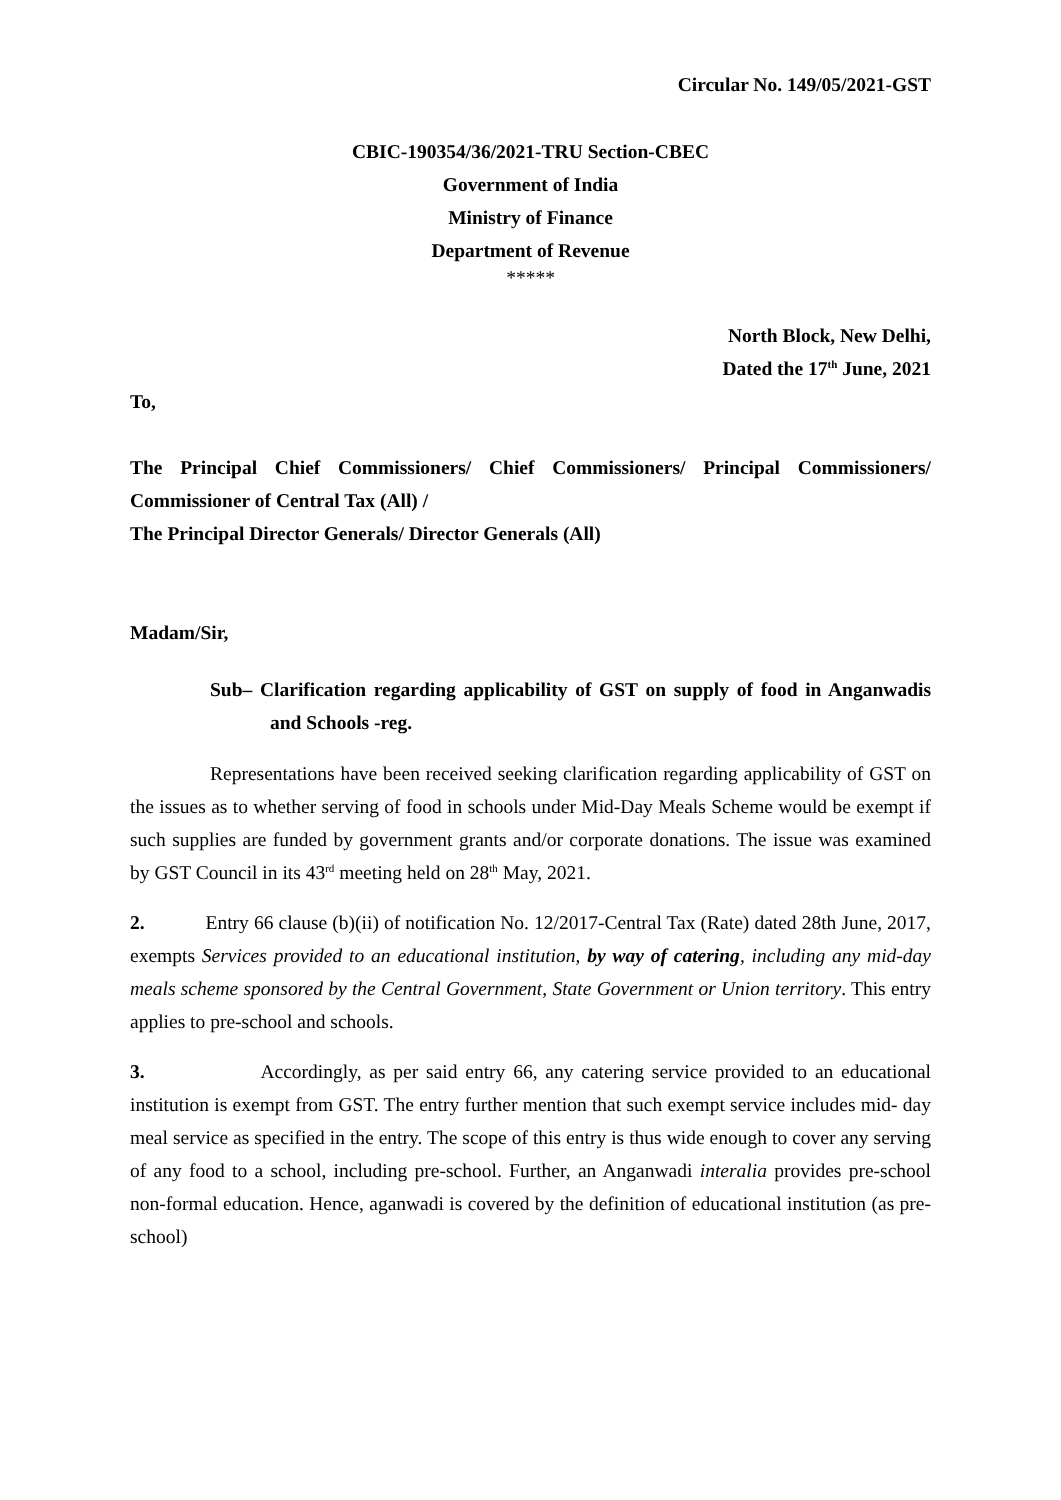Circular No. 149/05/2021-GST
CBIC-190354/36/2021-TRU Section-CBEC
Government of India
Ministry of Finance
Department of Revenue
*****
North Block, New Delhi,
Dated the 17<sup>th</sup> June, 2021
To,
The Principal Chief Commissioners/ Chief Commissioners/ Principal Commissioners/ Commissioner of Central Tax (All) /
The Principal Director Generals/ Director Generals (All)
Madam/Sir,
Sub– Clarification regarding applicability of GST on supply of food in Anganwadis and Schools -reg.
Representations have been received seeking clarification regarding applicability of GST on the issues as to whether serving of food in schools under Mid-Day Meals Scheme would be exempt if such supplies are funded by government grants and/or corporate donations. The issue was examined by GST Council in its 43<sup>rd</sup> meeting held on 28<sup>th</sup> May, 2021.
2. Entry 66 clause (b)(ii) of notification No. 12/2017-Central Tax (Rate) dated 28th June, 2017, exempts Services provided to an educational institution, by way of catering, including any mid-day meals scheme sponsored by the Central Government, State Government or Union territory. This entry applies to pre-school and schools.
3. Accordingly, as per said entry 66, any catering service provided to an educational institution is exempt from GST. The entry further mention that such exempt service includes mid- day meal service as specified in the entry. The scope of this entry is thus wide enough to cover any serving of any food to a school, including pre-school. Further, an Anganwadi interalia provides pre-school non-formal education. Hence, aganwadi is covered by the definition of educational institution (as pre-school)